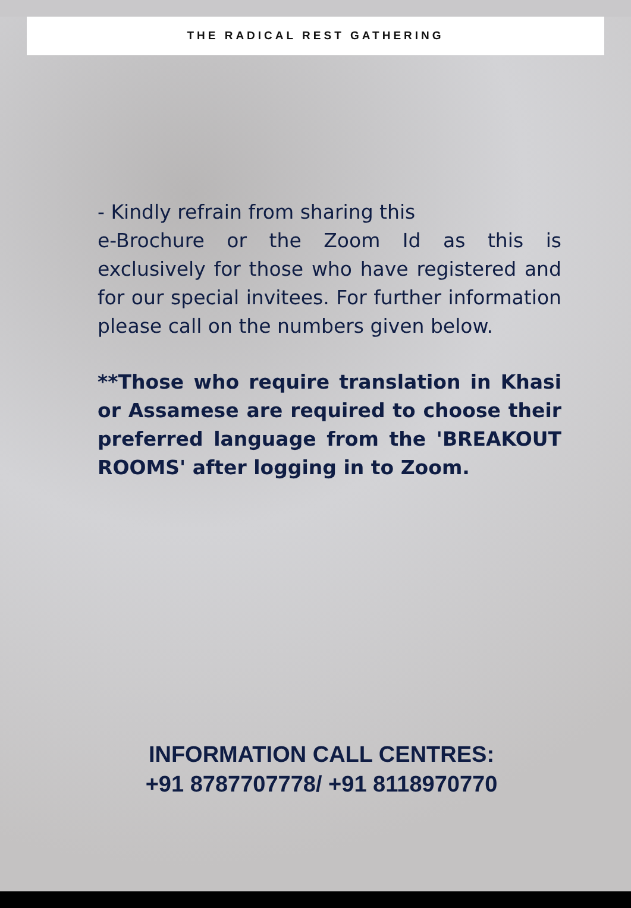THE RADICAL REST GATHERING
- Kindly refrain from sharing this
e-Brochure or the Zoom Id as this is exclusively for those who have registered and for our special invitees. For further information please call on the numbers given below.
**Those who require translation in Khasi or Assamese are required to choose their preferred language from the 'BREAKOUT ROOMS' after logging in to Zoom.
INFORMATION CALL CENTRES:
+91 8787707778/ +91 8118970770